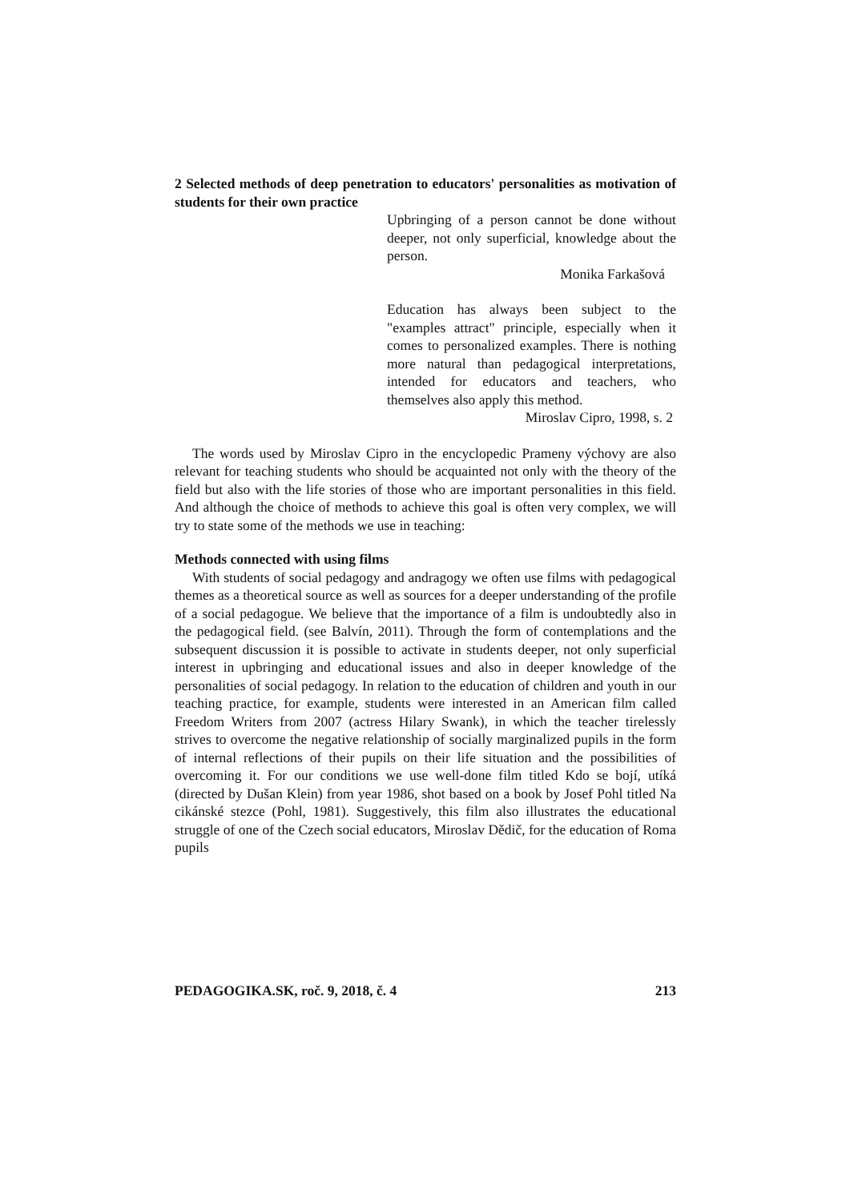2 Selected methods of deep penetration to educators' personalities as motivation of students for their own practice
Upbringing of a person cannot be done without deeper, not only superficial, knowledge about the person.
Monika Farkašová
Education has always been subject to the "examples attract" principle, especially when it comes to personalized examples. There is nothing more natural than pedagogical interpretations, intended for educators and teachers, who themselves also apply this method.
Miroslav Cipro, 1998, s. 2
The words used by Miroslav Cipro in the encyclopedic Prameny výchovy are also relevant for teaching students who should be acquainted not only with the theory of the field but also with the life stories of those who are important personalities in this field. And although the choice of methods to achieve this goal is often very complex, we will try to state some of the methods we use in teaching:
Methods connected with using films
With students of social pedagogy and andragogy we often use films with pedagogical themes as a theoretical source as well as sources for a deeper understanding of the profile of a social pedagogue. We believe that the importance of a film is undoubtedly also in the pedagogical field. (see Balvín, 2011). Through the form of contemplations and the subsequent discussion it is possible to activate in students deeper, not only superficial interest in upbringing and educational issues and also in deeper knowledge of the personalities of social pedagogy. In relation to the education of children and youth in our teaching practice, for example, students were interested in an American film called Freedom Writers from 2007 (actress Hilary Swank), in which the teacher tirelessly strives to overcome the negative relationship of socially marginalized pupils in the form of internal reflections of their pupils on their life situation and the possibilities of overcoming it. For our conditions we use well-done film titled Kdo se bojí, utíká (directed by Dušan Klein) from year 1986, shot based on a book by Josef Pohl titled Na cikánské stezce (Pohl, 1981). Suggestively, this film also illustrates the educational struggle of one of the Czech social educators, Miroslav Dědič, for the education of Roma pupils
PEDAGOGIKA.SK, roč. 9, 2018, č. 4 213